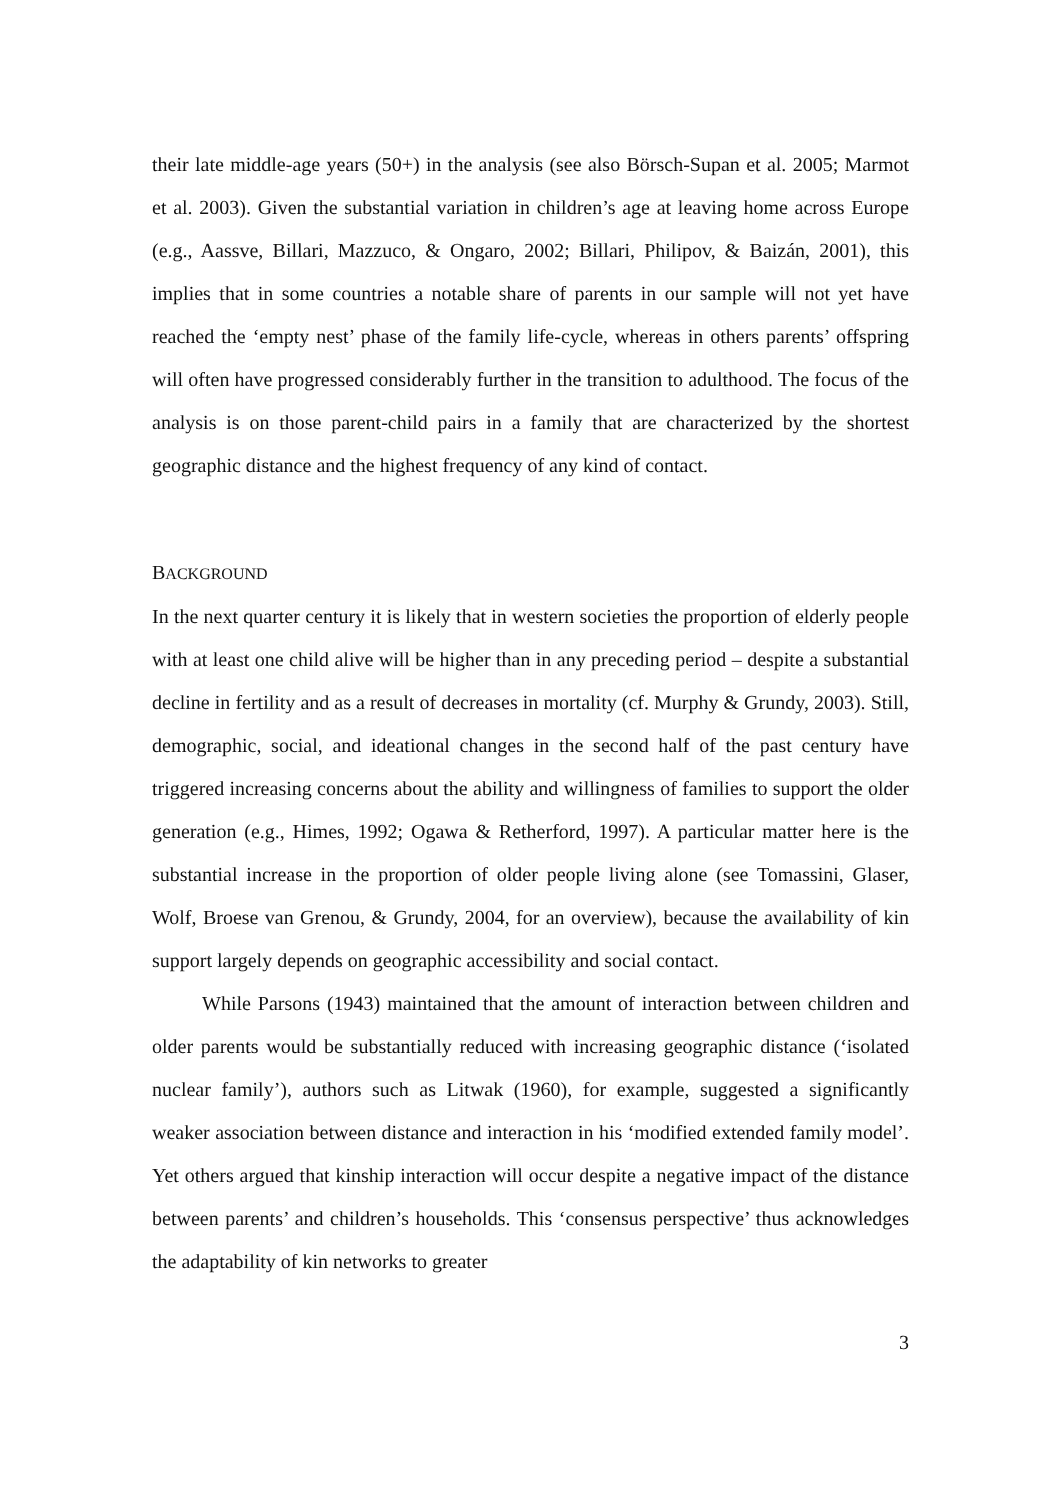their late middle-age years (50+) in the analysis (see also Börsch-Supan et al. 2005; Marmot et al. 2003). Given the substantial variation in children’s age at leaving home across Europe (e.g., Aassve, Billari, Mazzuco, & Ongaro, 2002; Billari, Philipov, & Baizán, 2001), this implies that in some countries a notable share of parents in our sample will not yet have reached the ‘empty nest’ phase of the family life-cycle, whereas in others parents’ offspring will often have progressed considerably further in the transition to adulthood. The focus of the analysis is on those parent-child pairs in a family that are characterized by the shortest geographic distance and the highest frequency of any kind of contact.
BACKGROUND
In the next quarter century it is likely that in western societies the proportion of elderly people with at least one child alive will be higher than in any preceding period – despite a substantial decline in fertility and as a result of decreases in mortality (cf. Murphy & Grundy, 2003). Still, demographic, social, and ideational changes in the second half of the past century have triggered increasing concerns about the ability and willingness of families to support the older generation (e.g., Himes, 1992; Ogawa & Retherford, 1997). A particular matter here is the substantial increase in the proportion of older people living alone (see Tomassini, Glaser, Wolf, Broese van Grenou, & Grundy, 2004, for an overview), because the availability of kin support largely depends on geographic accessibility and social contact.
While Parsons (1943) maintained that the amount of interaction between children and older parents would be substantially reduced with increasing geographic distance (‘isolated nuclear family’), authors such as Litwak (1960), for example, suggested a significantly weaker association between distance and interaction in his ‘modified extended family model’. Yet others argued that kinship interaction will occur despite a negative impact of the distance between parents’ and children’s households. This ‘consensus perspective’ thus acknowledges the adaptability of kin networks to greater
3